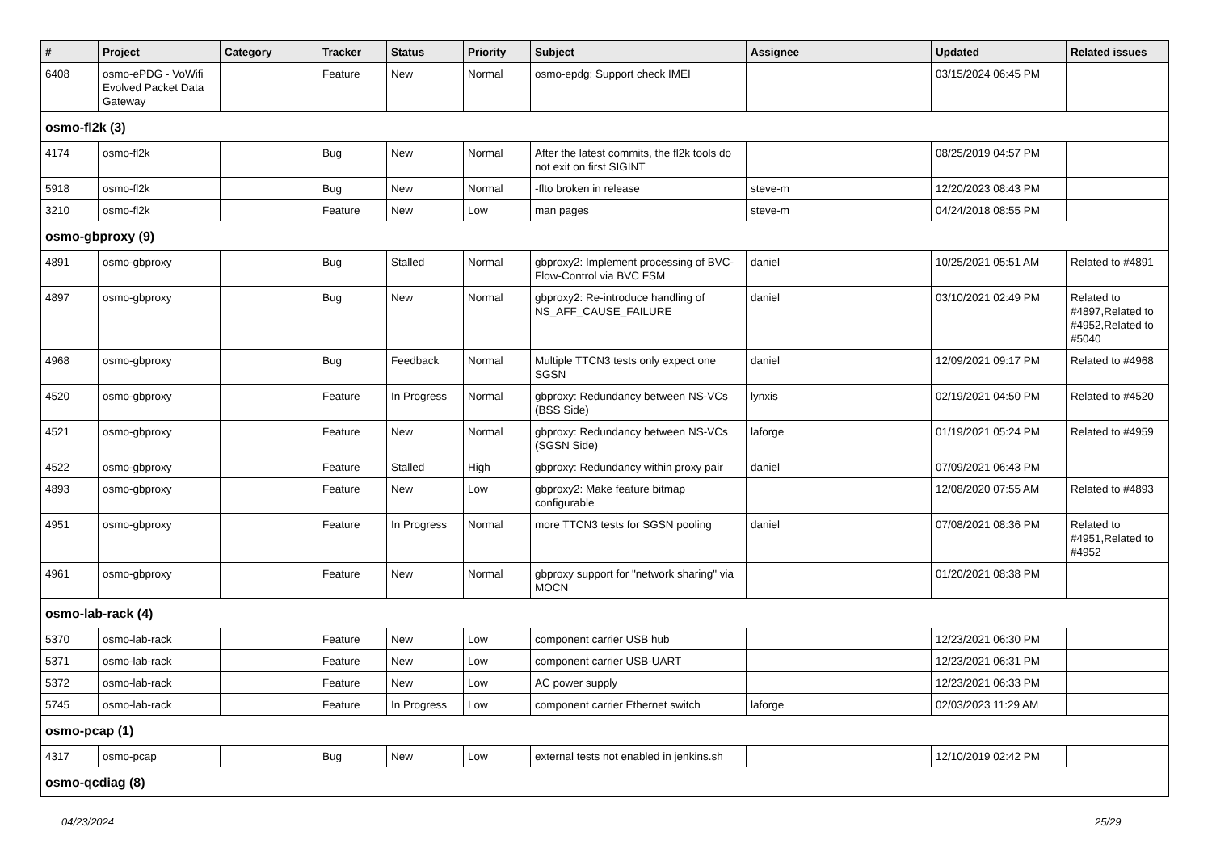| # | Project | Category | Tracker | Status | Priority | Subject | Assignee | Updated | Related issues |
| --- | --- | --- | --- | --- | --- | --- | --- | --- | --- |
| 6408 | osmo-ePDG - VoWifi Evolved Packet Data Gateway | | Feature | New | Normal | osmo-epdg: Support check IMEI | | 03/15/2024 06:45 PM | |
| osmo-fl2k (3) | | | | | | | | | |
| 4174 | osmo-fl2k | | Bug | New | Normal | After the latest commits, the fl2k tools do not exit on first SIGINT | | 08/25/2019 04:57 PM | |
| 5918 | osmo-fl2k | | Bug | New | Normal | -flto broken in release | steve-m | 12/20/2023 08:43 PM | |
| 3210 | osmo-fl2k | | Feature | New | Low | man pages | steve-m | 04/24/2018 08:55 PM | |
| osmo-gbproxy (9) | | | | | | | | | |
| 4891 | osmo-gbproxy | | Bug | Stalled | Normal | gbproxy2: Implement processing of BVC-Flow-Control via BVC FSM | daniel | 10/25/2021 05:51 AM | Related to #4891 |
| 4897 | osmo-gbproxy | | Bug | New | Normal | gbproxy2: Re-introduce handling of NS_AFF_CAUSE_FAILURE | daniel | 03/10/2021 02:49 PM | Related to #4897,Related to #4952,Related to #5040 |
| 4968 | osmo-gbproxy | | Bug | Feedback | Normal | Multiple TTCN3 tests only expect one SGSN | daniel | 12/09/2021 09:17 PM | Related to #4968 |
| 4520 | osmo-gbproxy | | Feature | In Progress | Normal | gbproxy: Redundancy between NS-VCs (BSS Side) | lynxis | 02/19/2021 04:50 PM | Related to #4520 |
| 4521 | osmo-gbproxy | | Feature | New | Normal | gbproxy: Redundancy between NS-VCs (SGSN Side) | laforge | 01/19/2021 05:24 PM | Related to #4959 |
| 4522 | osmo-gbproxy | | Feature | Stalled | High | gbproxy: Redundancy within proxy pair | daniel | 07/09/2021 06:43 PM | |
| 4893 | osmo-gbproxy | | Feature | New | Low | gbproxy2: Make feature bitmap configurable | | 12/08/2020 07:55 AM | Related to #4893 |
| 4951 | osmo-gbproxy | | Feature | In Progress | Normal | more TTCN3 tests for SGSN pooling | daniel | 07/08/2021 08:36 PM | Related to #4951,Related to #4952 |
| 4961 | osmo-gbproxy | | Feature | New | Normal | gbproxy support for "network sharing" via MOCN | | 01/20/2021 08:38 PM | |
| osmo-lab-rack (4) | | | | | | | | | |
| 5370 | osmo-lab-rack | | Feature | New | Low | component carrier USB hub | | 12/23/2021 06:30 PM | |
| 5371 | osmo-lab-rack | | Feature | New | Low | component carrier USB-UART | | 12/23/2021 06:31 PM | |
| 5372 | osmo-lab-rack | | Feature | New | Low | AC power supply | | 12/23/2021 06:33 PM | |
| 5745 | osmo-lab-rack | | Feature | In Progress | Low | component carrier Ethernet switch | laforge | 02/03/2023 11:29 AM | |
| osmo-pcap (1) | | | | | | | | | |
| 4317 | osmo-pcap | | Bug | New | Low | external tests not enabled in jenkins.sh | | 12/10/2019 02:42 PM | |
| osmo-qcdiag (8) | | | | | | | | | |
04/23/2024 25/29